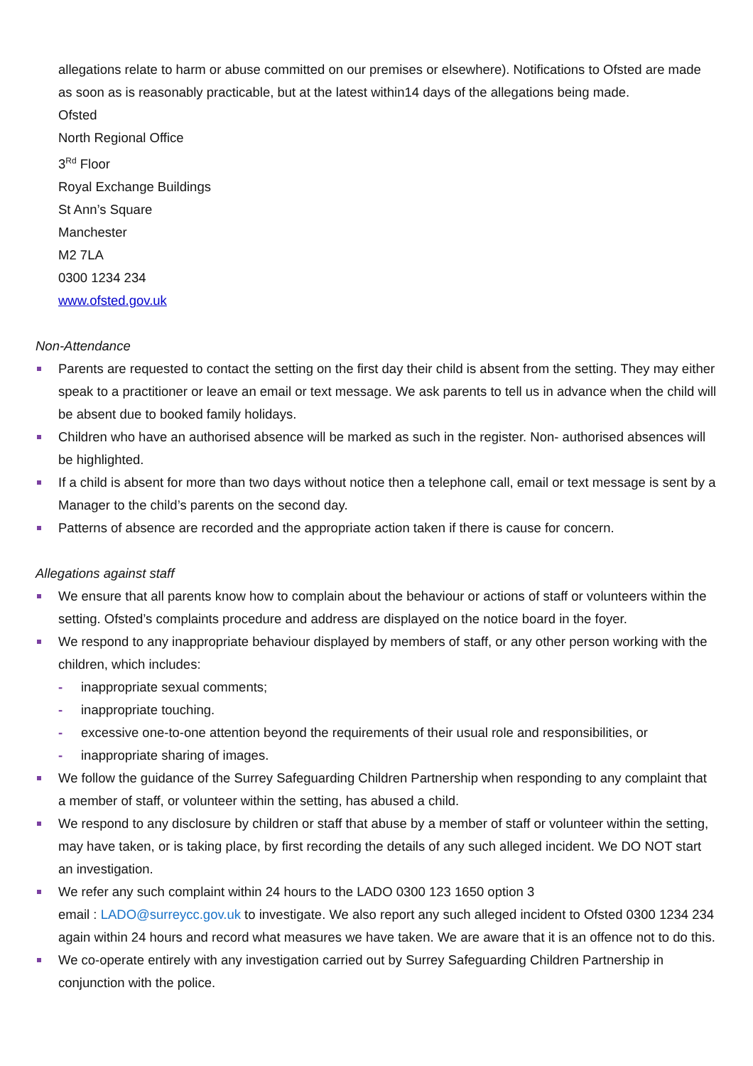allegations relate to harm or abuse committed on our premises or elsewhere). Notifications to Ofsted are made as soon as is reasonably practicable, but at the latest within14 days of the allegations being made.
Ofsted
North Regional Office
3<sup>Rd</sup> Floor
Royal Exchange Buildings
St Ann’s Square
Manchester
M2 7LA
0300 1234 234
www.ofsted.gov.uk
Non-Attendance
Parents are requested to contact the setting on the first day their child is absent from the setting. They may either speak to a practitioner or leave an email or text message. We ask parents to tell us in advance when the child will be absent due to booked family holidays.
Children who have an authorised absence will be marked as such in the register. Non- authorised absences will be highlighted.
If a child is absent for more than two days without notice then a telephone call, email or text message is sent by a Manager to the child’s parents on the second day.
Patterns of absence are recorded and the appropriate action taken if there is cause for concern.
Allegations against staff
We ensure that all parents know how to complain about the behaviour or actions of staff or volunteers within the setting. Ofsted’s complaints procedure and address are displayed on the notice board in the foyer.
We respond to any inappropriate behaviour displayed by members of staff, or any other person working with the children, which includes:
- inappropriate sexual comments;
- inappropriate touching.
- excessive one-to-one attention beyond the requirements of their usual role and responsibilities, or
- inappropriate sharing of images.
We follow the guidance of the Surrey Safeguarding Children Partnership when responding to any complaint that a member of staff, or volunteer within the setting, has abused a child.
We respond to any disclosure by children or staff that abuse by a member of staff or volunteer within the setting, may have taken, or is taking place, by first recording the details of any such alleged incident. We DO NOT start an investigation.
We refer any such complaint within 24 hours to the LADO 0300 123 1650 option 3
email : LADO@surreycc.gov.uk to investigate. We also report any such alleged incident to Ofsted 0300 1234 234 again within 24 hours and record what measures we have taken. We are aware that it is an offence not to do this.
We co-operate entirely with any investigation carried out by Surrey Safeguarding Children Partnership in conjunction with the police.